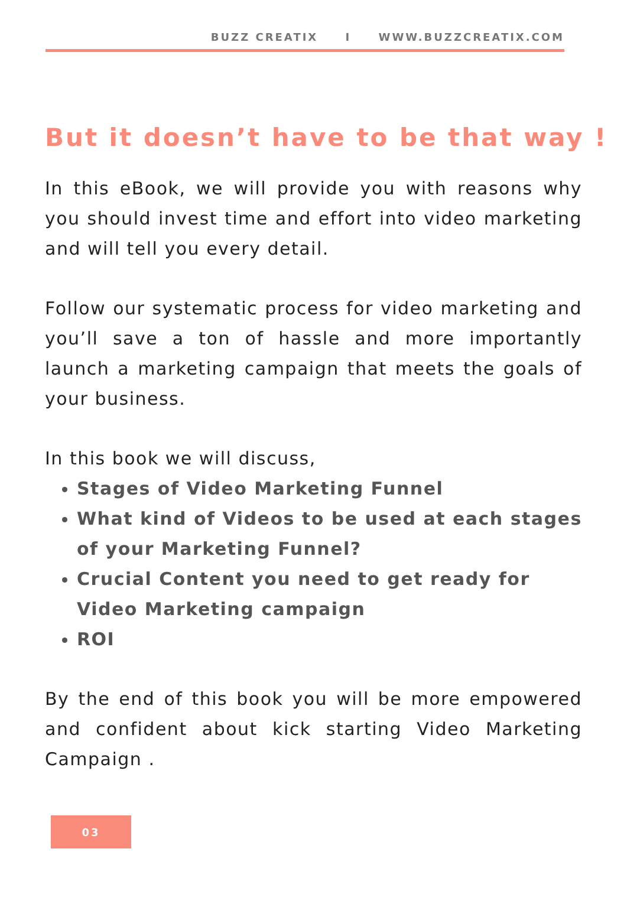BUZZ CREATIX I WWW.BUZZCREATIX.COM
But it doesn’t have to be that way !
In this eBook, we will provide you with reasons why you should invest time and effort into video marketing and will tell you every detail.
Follow our systematic process for video marketing and you’ll save a ton of hassle and more importantly launch a marketing campaign that meets the goals of your business.
In this book we will discuss,
Stages of Video Marketing Funnel
What kind of Videos to be used at each stages of your Marketing Funnel?
Crucial Content you need to get ready for Video Marketing campaign
ROI
By the end of this book you will be more empowered and confident about kick starting Video Marketing Campaign .
03